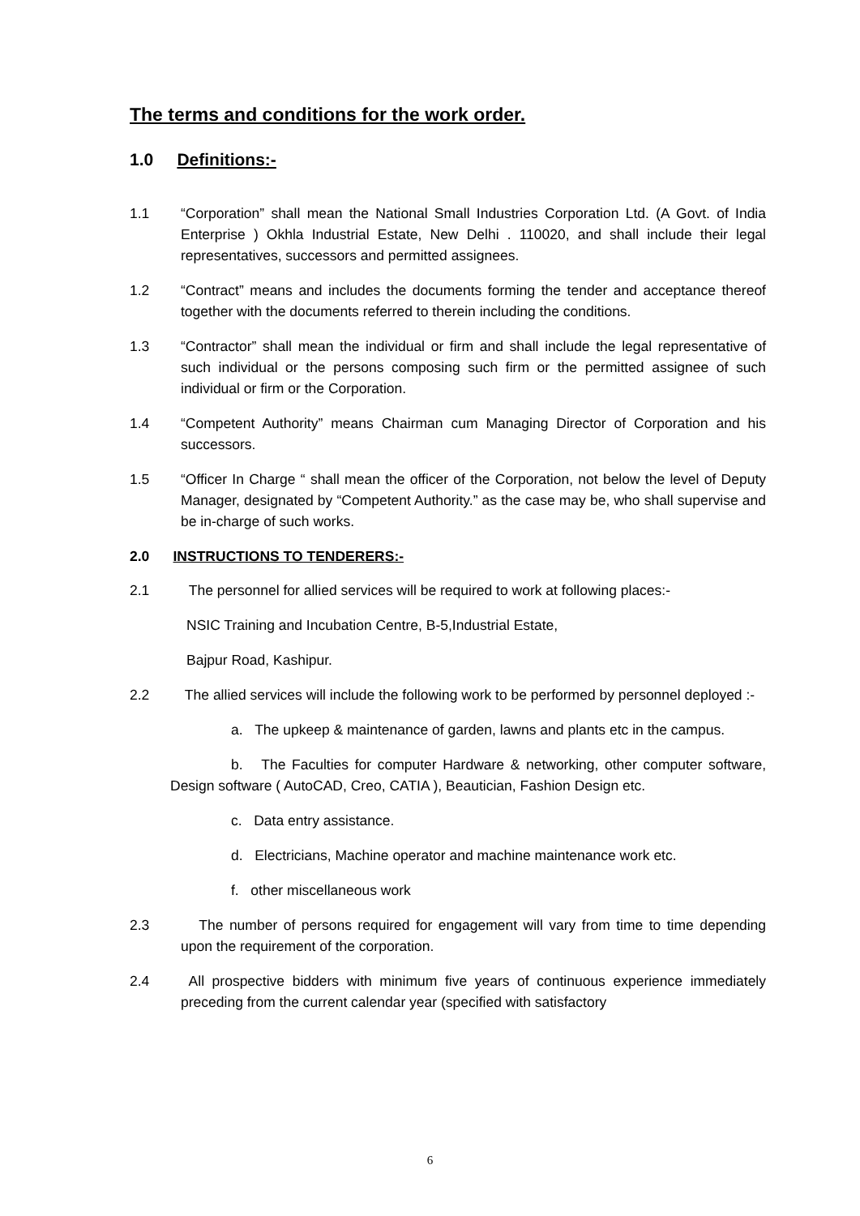The terms and conditions for the work order.
1.0 Definitions:-
1.1 “Corporation” shall mean the National Small Industries Corporation Ltd. (A Govt. of India Enterprise ) Okhla Industrial Estate, New Delhi . 110020, and shall include their legal representatives, successors and permitted assignees.
1.2 “Contract” means and includes the documents forming the tender and acceptance thereof together with the documents referred to therein including the conditions.
1.3 “Contractor” shall mean the individual or firm and shall include the legal representative of such individual or the persons composing such firm or the permitted assignee of such individual or firm or the Corporation.
1.4 “Competent Authority” means Chairman cum Managing Director of Corporation and his successors.
1.5 “Officer In Charge “ shall mean the officer of the Corporation, not below the level of Deputy Manager, designated by “Competent Authority.” as the case may be, who shall supervise and be in-charge of such works.
2.0 INSTRUCTIONS TO TENDERERS:-
2.1 The personnel for allied services will be required to work at following places:-
NSIC Training and Incubation Centre, B-5,Industrial Estate,
Bajpur Road, Kashipur.
2.2 The allied services will include the following work to be performed by personnel deployed :-
a. The upkeep & maintenance of garden, lawns and plants etc in the campus.
b. The Faculties for computer Hardware & networking, other computer software, Design software ( AutoCAD, Creo, CATIA ), Beautician, Fashion Design etc.
c. Data entry assistance.
d. Electricians, Machine operator and machine maintenance work etc.
f. other miscellaneous work
2.3 The number of persons required for engagement will vary from time to time depending upon the requirement of the corporation.
2.4 All prospective bidders with minimum five years of continuous experience immediately preceding from the current calendar year (specified with satisfactory
6